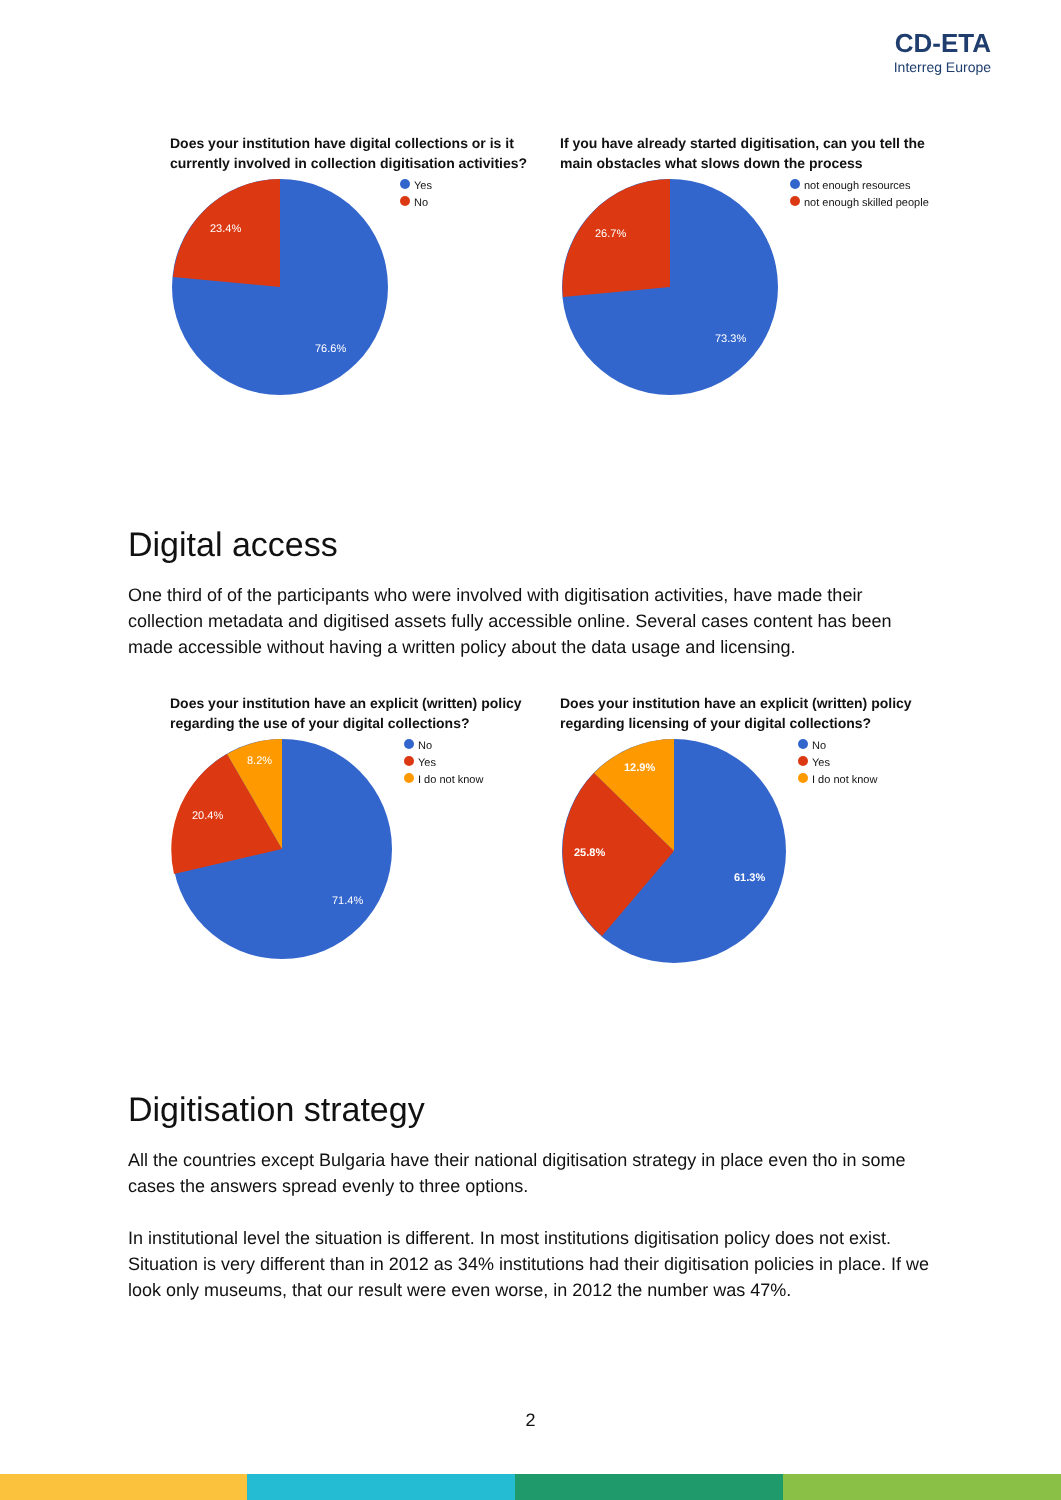CD-ETA
Interreg Europe
Does your institution have digital collections or is it currently involved in collection digitisation activities?
23.4%
76.6%
Yes
No
If you have already started digitisation, can you tell the main obstacles what slows down the process
26.7%
73.3%
not enough resources
not enough skilled people
Digital access
One third of of the participants who were involved with digitisation activities, have made their collection metadata and digitised assets fully accessible online. Several cases content has been made accessible without having a written policy about the data usage and licensing.
Does your institution have an explicit (written) policy regarding the use of your digital collections?
8.2%
20.4%
71.4%
No
Yes
I do not know
Does your institution have an explicit (written) policy regarding licensing of your digital collections?
12.9%
25.8%
61.3%
No
Yes
I do not know
Digitisation strategy
All the countries except Bulgaria have their national digitisation strategy in place even tho in some cases the answers spread evenly to three options.
In institutional level the situation is different. In most institutions digitisation policy does not exist. Situation is very different than in 2012 as 34% institutions had their digitisation policies in place. If we look only museums, that our result were even worse, in 2012 the number was 47%.
2